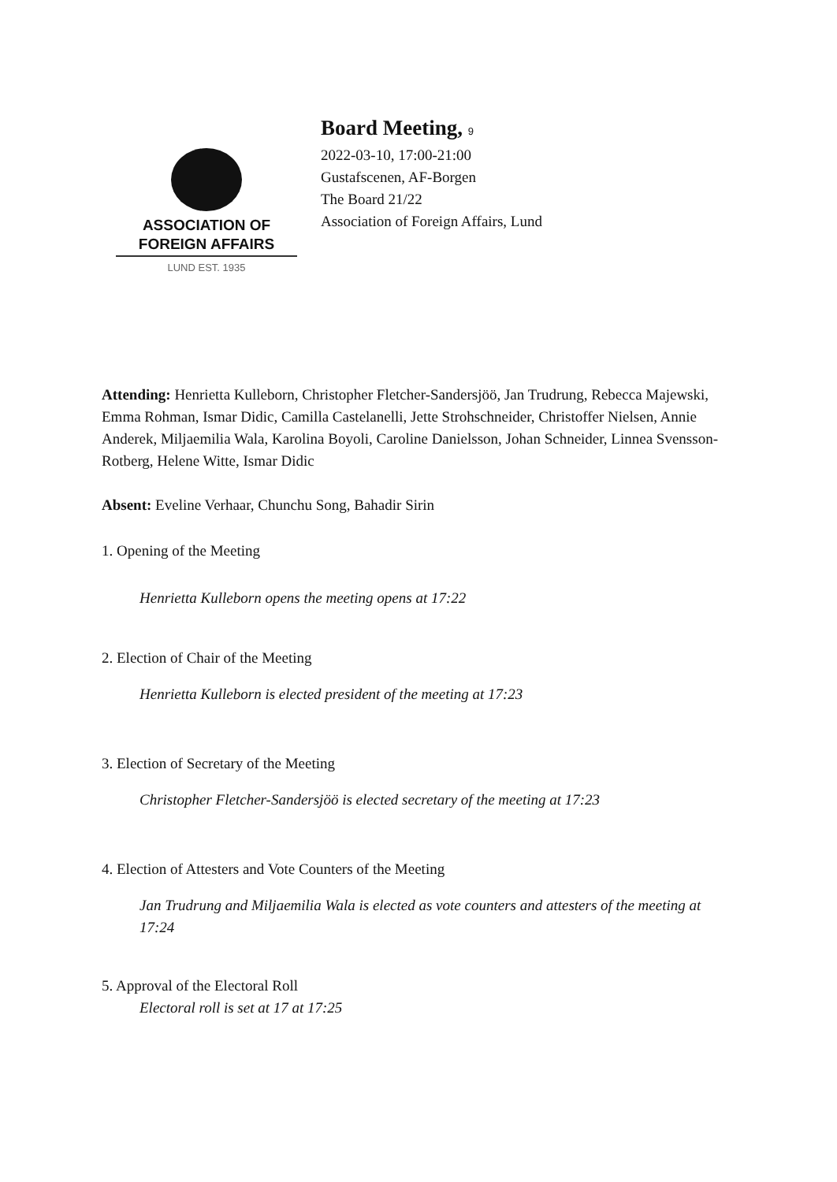ASSOCIATION OF
FOREIGN AFFAIRS
LUND EST. 1935
Board Meeting, 9
2022-03-10, 17:00-21:00
Gustafscenen, AF-Borgen
The Board 21/22
Association of Foreign Affairs, Lund
Attending: Henrietta Kulleborn, Christopher Fletcher-Sandersjöö, Jan Trudrung, Rebecca Majewski, Emma Rohman, Ismar Didic, Camilla Castelanelli, Jette Strohschneider, Christoffer Nielsen, Annie Anderek, Miljaemilia Wala, Karolina Boyoli, Caroline Danielsson, Johan Schneider, Linnea Svensson-Rotberg, Helene Witte, Ismar Didic
Absent: Eveline Verhaar, Chunchu Song, Bahadir Sirin
1. Opening of the Meeting
Henrietta Kulleborn opens the meeting opens at 17:22
2. Election of Chair of the Meeting
Henrietta Kulleborn is elected president of the meeting at 17:23
3. Election of Secretary of the Meeting
Christopher Fletcher-Sandersjöö is elected secretary of the meeting at 17:23
4. Election of Attesters and Vote Counters of the Meeting
Jan Trudrung and Miljaemilia Wala is elected as vote counters and attesters of the meeting at 17:24
5. Approval of the Electoral Roll
Electoral roll is set at 17 at 17:25